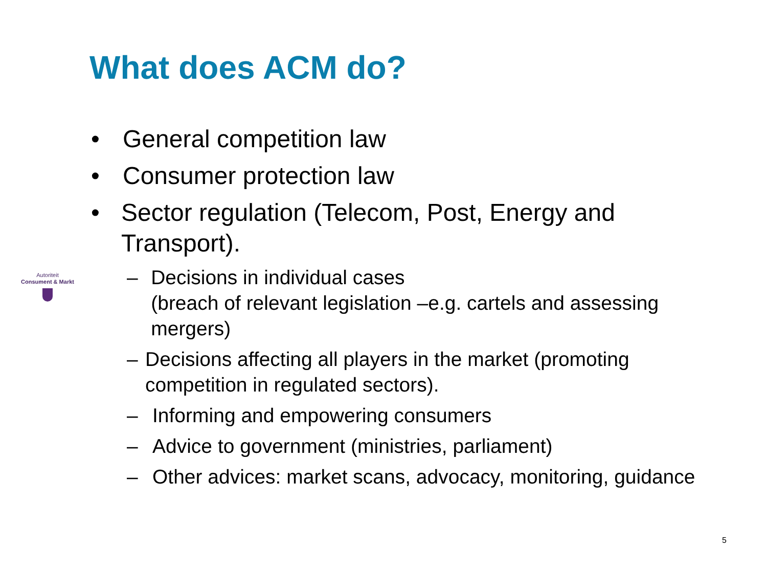What does ACM do?
Autoriteit
Consument & Markt
• General competition law
• Consumer protection law
• Sector regulation (Telecom, Post, Energy and Transport).
– Decisions in individual cases
(breach of relevant legislation –e.g. cartels and assessing mergers)
– Decisions affecting all players in the market (promoting competition in regulated sectors).
– Informing and empowering consumers
– Advice to government (ministries, parliament)
– Other advices: market scans, advocacy, monitoring, guidance
5